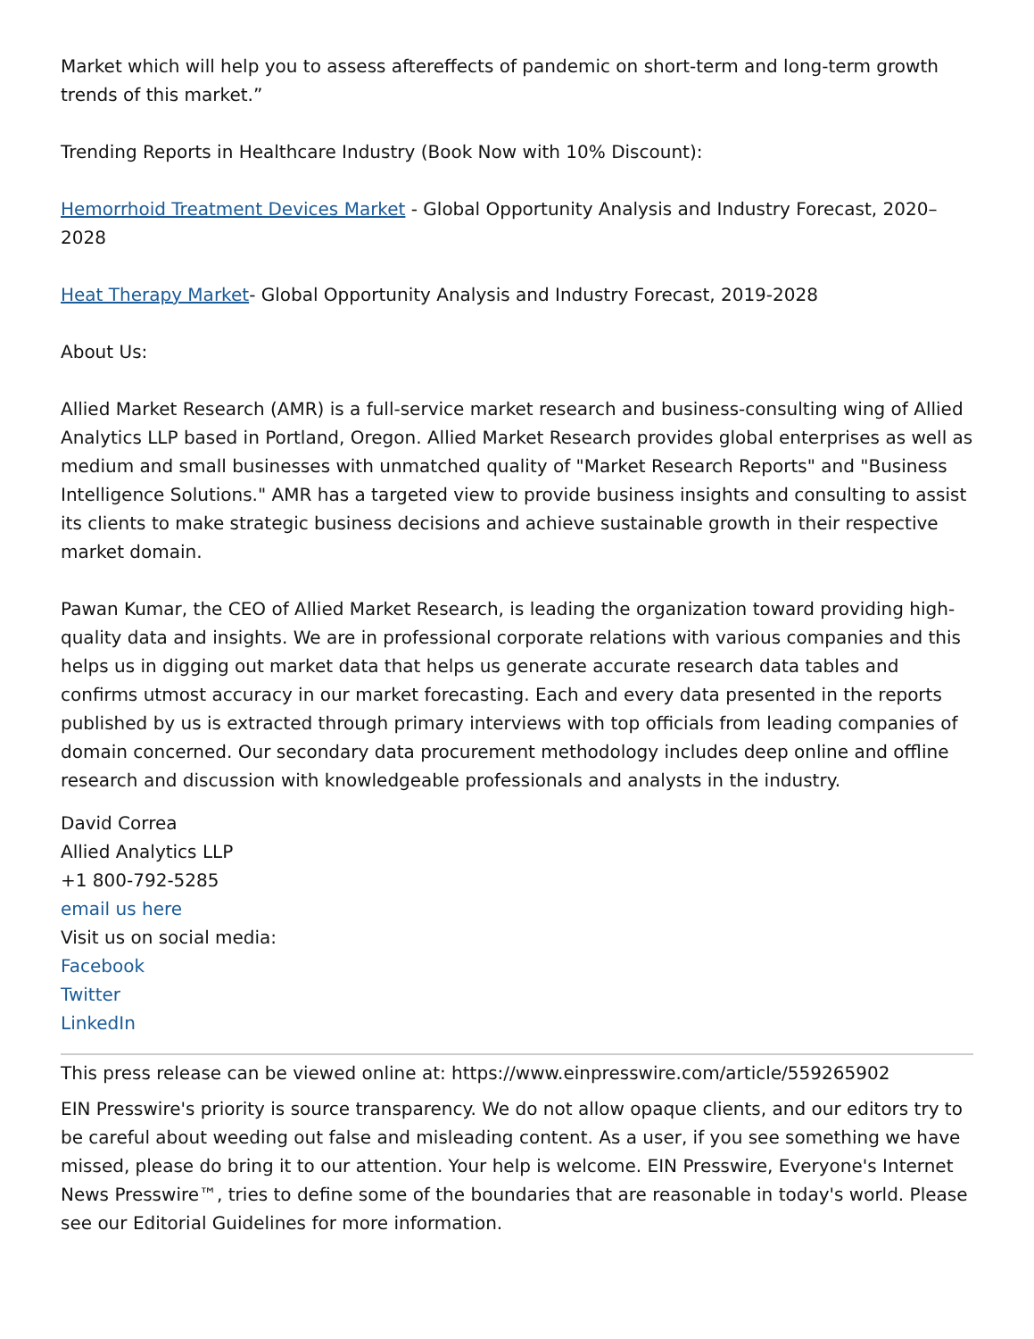Market which will help you to assess aftereffects of pandemic on short-term and long-term growth trends of this market.”
Trending Reports in Healthcare Industry (Book Now with 10% Discount):
Hemorrhoid Treatment Devices Market - Global Opportunity Analysis and Industry Forecast, 2020–2028
Heat Therapy Market- Global Opportunity Analysis and Industry Forecast, 2019-2028
About Us:
Allied Market Research (AMR) is a full-service market research and business-consulting wing of Allied Analytics LLP based in Portland, Oregon. Allied Market Research provides global enterprises as well as medium and small businesses with unmatched quality of "Market Research Reports" and "Business Intelligence Solutions." AMR has a targeted view to provide business insights and consulting to assist its clients to make strategic business decisions and achieve sustainable growth in their respective market domain.
Pawan Kumar, the CEO of Allied Market Research, is leading the organization toward providing high-quality data and insights. We are in professional corporate relations with various companies and this helps us in digging out market data that helps us generate accurate research data tables and confirms utmost accuracy in our market forecasting. Each and every data presented in the reports published by us is extracted through primary interviews with top officials from leading companies of domain concerned. Our secondary data procurement methodology includes deep online and offline research and discussion with knowledgeable professionals and analysts in the industry.
David Correa
Allied Analytics LLP
+1 800-792-5285
email us here
Visit us on social media:
Facebook
Twitter
LinkedIn
This press release can be viewed online at: https://www.einpresswire.com/article/559265902
EIN Presswire's priority is source transparency. We do not allow opaque clients, and our editors try to be careful about weeding out false and misleading content. As a user, if you see something we have missed, please do bring it to our attention. Your help is welcome. EIN Presswire, Everyone's Internet News Presswire™, tries to define some of the boundaries that are reasonable in today's world. Please see our Editorial Guidelines for more information.